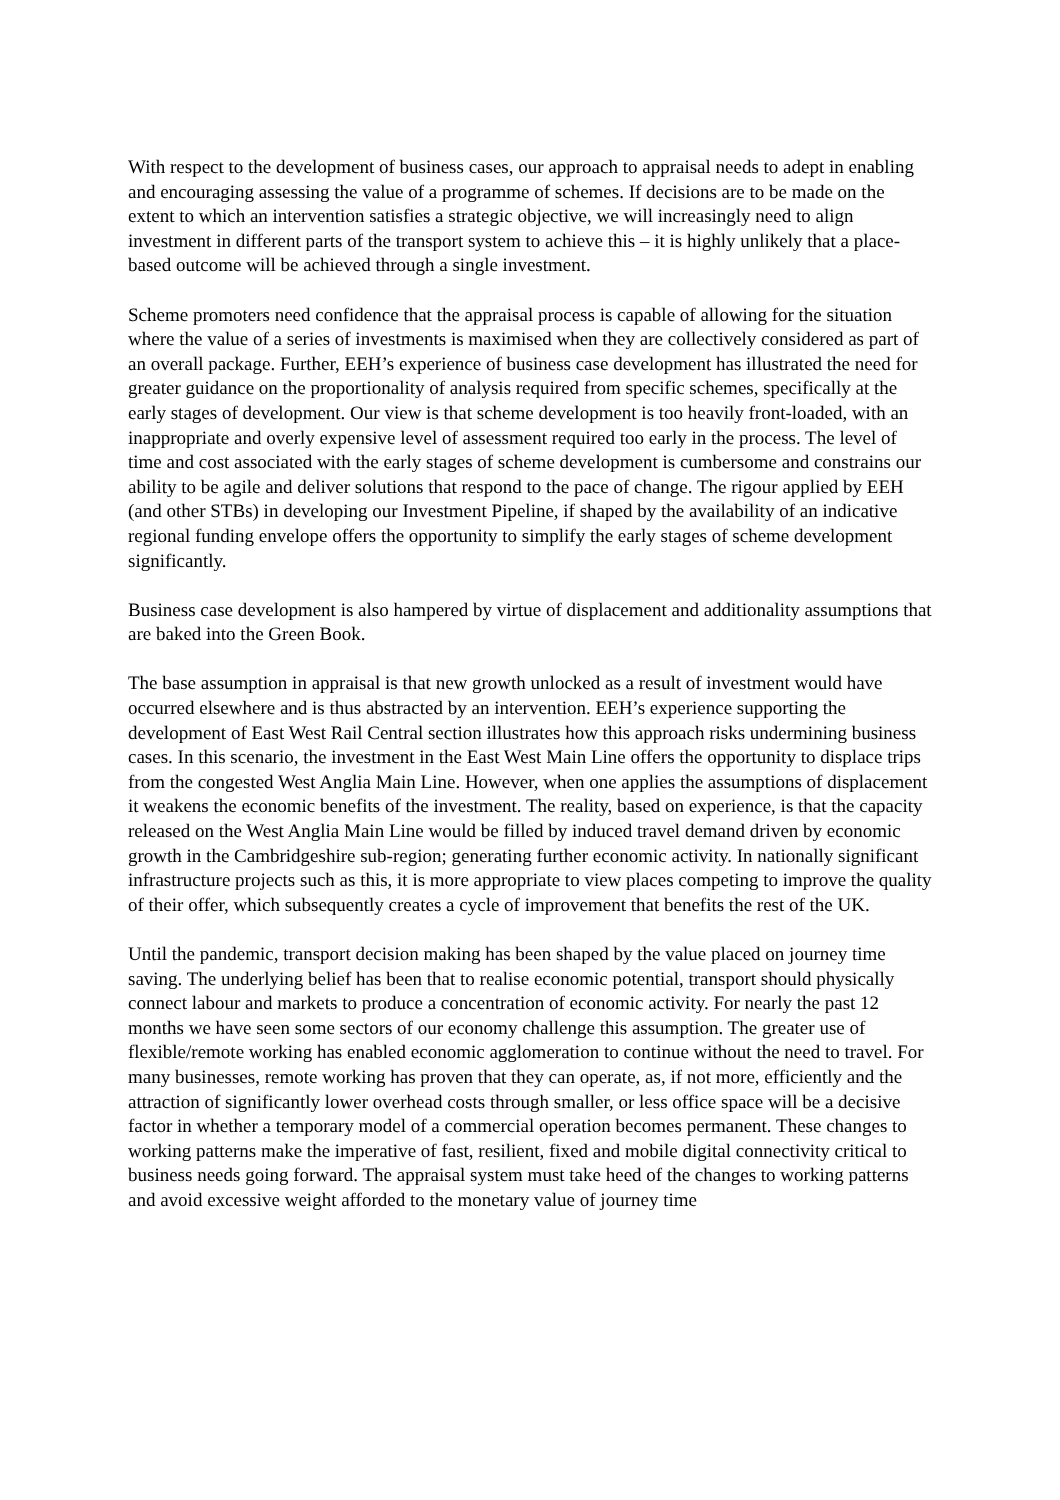With respect to the development of business cases, our approach to appraisal needs to adept in enabling and encouraging assessing the value of a programme of schemes. If decisions are to be made on the extent to which an intervention satisfies a strategic objective, we will increasingly need to align investment in different parts of the transport system to achieve this – it is highly unlikely that a place-based outcome will be achieved through a single investment.
Scheme promoters need confidence that the appraisal process is capable of allowing for the situation where the value of a series of investments is maximised when they are collectively considered as part of an overall package. Further, EEH’s experience of business case development has illustrated the need for greater guidance on the proportionality of analysis required from specific schemes, specifically at the early stages of development. Our view is that scheme development is too heavily front-loaded, with an inappropriate and overly expensive level of assessment required too early in the process. The level of time and cost associated with the early stages of scheme development is cumbersome and constrains our ability to be agile and deliver solutions that respond to the pace of change. The rigour applied by EEH (and other STBs) in developing our Investment Pipeline, if shaped by the availability of an indicative regional funding envelope offers the opportunity to simplify the early stages of scheme development significantly.
Business case development is also hampered by virtue of displacement and additionality assumptions that are baked into the Green Book.
The base assumption in appraisal is that new growth unlocked as a result of investment would have occurred elsewhere and is thus abstracted by an intervention. EEH’s experience supporting the development of East West Rail Central section illustrates how this approach risks undermining business cases. In this scenario, the investment in the East West Main Line offers the opportunity to displace trips from the congested West Anglia Main Line. However, when one applies the assumptions of displacement it weakens the economic benefits of the investment. The reality, based on experience, is that the capacity released on the West Anglia Main Line would be filled by induced travel demand driven by economic growth in the Cambridgeshire sub-region; generating further economic activity. In nationally significant infrastructure projects such as this, it is more appropriate to view places competing to improve the quality of their offer, which subsequently creates a cycle of improvement that benefits the rest of the UK.
Until the pandemic, transport decision making has been shaped by the value placed on journey time saving. The underlying belief has been that to realise economic potential, transport should physically connect labour and markets to produce a concentration of economic activity. For nearly the past 12 months we have seen some sectors of our economy challenge this assumption. The greater use of flexible/remote working has enabled economic agglomeration to continue without the need to travel. For many businesses, remote working has proven that they can operate, as, if not more, efficiently and the attraction of significantly lower overhead costs through smaller, or less office space will be a decisive factor in whether a temporary model of a commercial operation becomes permanent. These changes to working patterns make the imperative of fast, resilient, fixed and mobile digital connectivity critical to business needs going forward. The appraisal system must take heed of the changes to working patterns and avoid excessive weight afforded to the monetary value of journey time